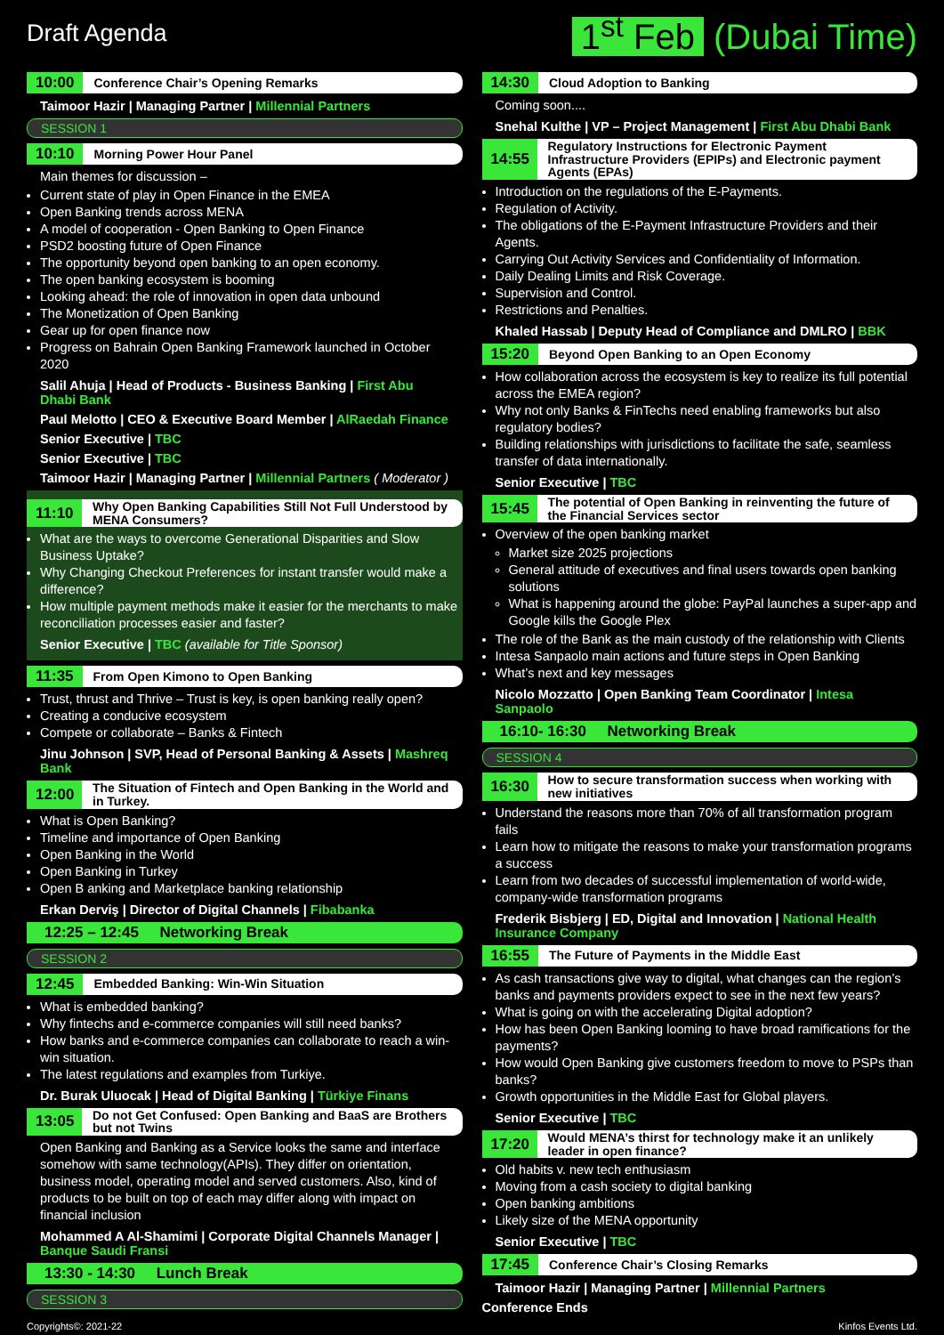Draft Agenda
1<sup>st</sup> Feb (Dubai Time)
10:00 Conference Chair’s Opening Remarks
Taimoor Hazir | Managing Partner | Millennial Partners
SESSION 1
10:10 Morning Power Hour Panel
Main themes for discussion –
Current state of play in Open Finance in the EMEA
Open Banking trends across MENA
A model of cooperation - Open Banking to Open Finance
PSD2 boosting future of Open Finance
The opportunity beyond open banking to an open economy.
The open banking ecosystem is booming
Looking ahead: the role of innovation in open data unbound
The Monetization of Open Banking
Gear up for open finance now
Progress on Bahrain Open Banking Framework launched in October 2020
Salil Ahuja | Head of Products - Business Banking | First Abu Dhabi Bank
Paul Melotto | CEO & Executive Board Member | AlRaedah Finance
Senior Executive | TBC
Senior Executive | TBC
Taimoor Hazir | Managing Partner | Millennial Partners ( Moderator )
11:10 Why Open Banking Capabilities Still Not Full Understood by MENA Consumers?
What are the ways to overcome Generational Disparities and Slow Business Uptake?
Why Changing Checkout Preferences for instant transfer would make a difference?
How multiple payment methods make it easier for the merchants to make reconciliation processes easier and faster?
Senior Executive | TBC (available for Title Sponsor)
11:35 From Open Kimono to Open Banking
Trust, thrust and Thrive – Trust is key, is open banking really open?
Creating a conducive ecosystem
Compete or collaborate – Banks & Fintech
Jinu Johnson | SVP, Head of Personal Banking & Assets | Mashreq Bank
12:00 The Situation of Fintech and Open Banking in the World and in Turkey.
What is Open Banking?
Timeline and importance of Open Banking
Open Banking in the World
Open Banking in Turkey
Open B anking and Marketplace banking relationship
Erkan Derviş | Director of Digital Channels | Fibabanka
12:25 – 12:45 Networking Break
SESSION 2
12:45 Embedded Banking: Win-Win Situation
What is embedded banking?
Why fintechs and e-commerce companies will still need banks?
How banks and e-commerce companies can collaborate to reach a win-win situation.
The latest regulations and examples from Turkiye.
Dr. Burak Uluocak | Head of Digital Banking | Türkiye Finans
13:05 Do not Get Confused: Open Banking and BaaS are Brothers but not Twins
Open Banking and Banking as a Service looks the same and interface somehow with same technology(APIs). They differ on orientation, business model, operating model and served customers. Also, kind of products to be built on top of each may differ along with impact on financial inclusion
Mohammed A Al-Shamimi | Corporate Digital Channels Manager | Banque Saudi Fransi
13:30 - 14:30 Lunch Break
SESSION 3
14:30 Cloud Adoption to Banking
Coming soon....
Snehal Kulthe | VP – Project Management | First Abu Dhabi Bank
14:55 Regulatory Instructions for Electronic Payment Infrastructure Providers (EPIPs) and Electronic payment Agents (EPAs)
Introduction on the regulations of the E-Payments.
Regulation of Activity.
The obligations of the E-Payment Infrastructure Providers and their Agents.
Carrying Out Activity Services and Confidentiality of Information.
Daily Dealing Limits and Risk Coverage.
Supervision and Control.
Restrictions and Penalties.
Khaled Hassab | Deputy Head of Compliance and DMLRO | BBK
15:20 Beyond Open Banking to an Open Economy
How collaboration across the ecosystem is key to realize its full potential across the EMEA region?
Why not only Banks & FinTechs need enabling frameworks but also regulatory bodies?
Building relationships with jurisdictions to facilitate the safe, seamless transfer of data internationally.
Senior Executive | TBC
15:45 The potential of Open Banking in reinventing the future of the Financial Services sector
Overview of the open banking market
Market size 2025 projections
General attitude of executives and final users towards open banking solutions
What is happening around the globe: PayPal launches a super-app and Google kills the Google Plex
The role of the Bank as the main custody of the relationship with Clients
Intesa Sanpaolo main actions and future steps in Open Banking
What’s next and key messages
Nicolo Mozzatto | Open Banking Team Coordinator | Intesa Sanpaolo
16:10- 16:30 Networking Break
SESSION 4
16:30 How to secure transformation success when working with new initiatives
Understand the reasons more than 70% of all transformation program fails
Learn how to mitigate the reasons to make your transformation programs a success
Learn from two decades of successful implementation of world-wide, company-wide transformation programs
Frederik Bisbjerg | ED, Digital and Innovation | National Health Insurance Company
16:55 The Future of Payments in the Middle East
As cash transactions give way to digital, what changes can the region’s banks and payments providers expect to see in the next few years?
What is going on with the accelerating Digital adoption?
How has been Open Banking looming to have broad ramifications for the payments?
How would Open Banking give customers freedom to move to PSPs than banks?
Growth opportunities in the Middle East for Global players.
Senior Executive | TBC
17:20 Would MENA’s thirst for technology make it an unlikely leader in open finance?
Old habits v. new tech enthusiasm
Moving from a cash society to digital banking
Open banking ambitions
Likely size of the MENA opportunity
Senior Executive | TBC
17:45 Conference Chair’s Closing Remarks
Taimoor Hazir | Managing Partner | Millennial Partners
Conference Ends
Copyrights©: 2021-22 Kinfos Events Ltd.